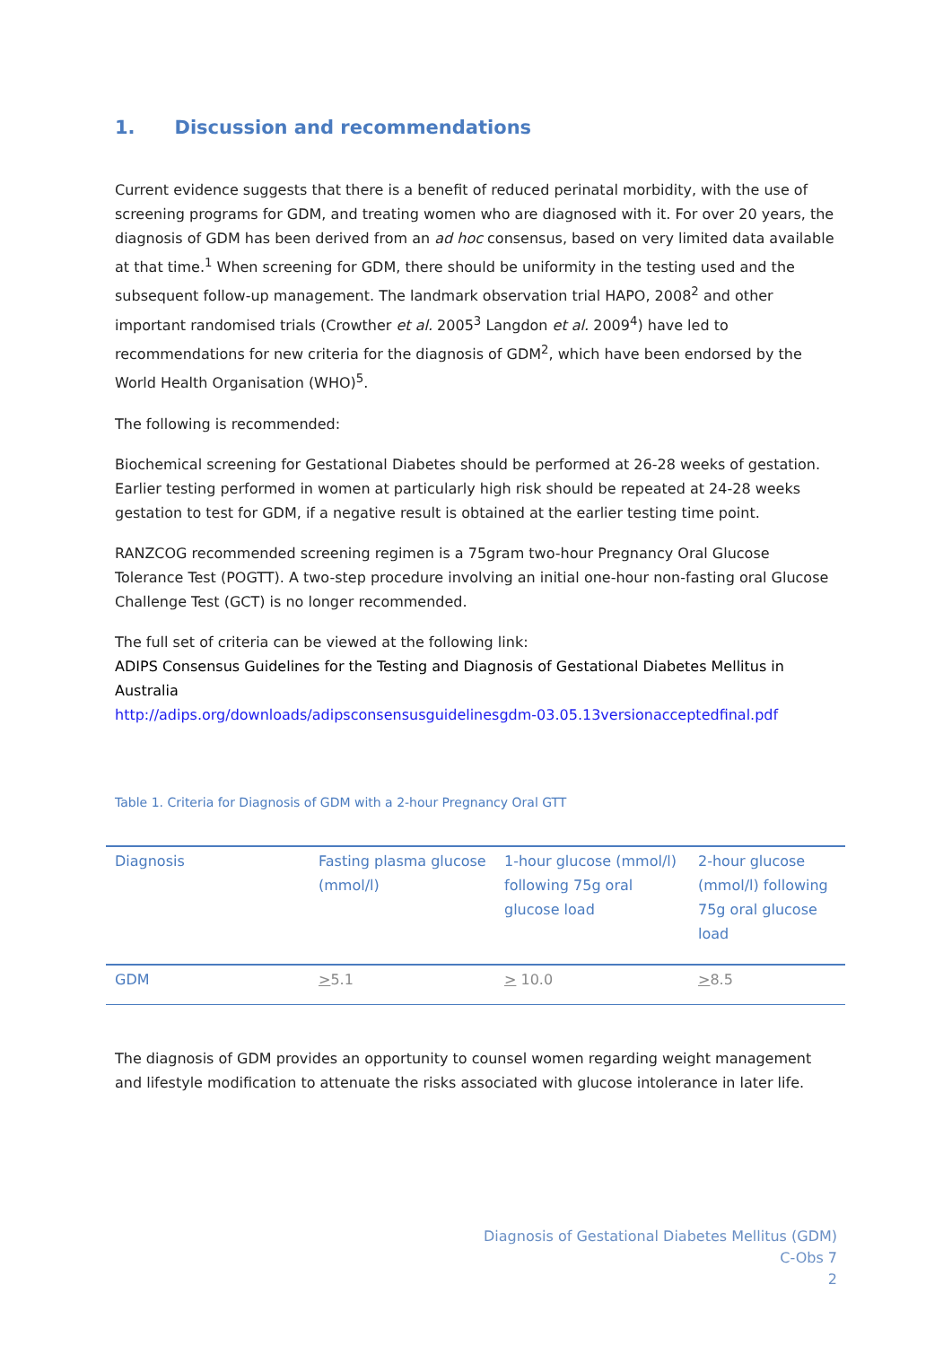1. Discussion and recommendations
Current evidence suggests that there is a benefit of reduced perinatal morbidity, with the use of screening programs for GDM, and treating women who are diagnosed with it. For over 20 years, the diagnosis of GDM has been derived from an ad hoc consensus, based on very limited data available at that time.<sup>1</sup> When screening for GDM, there should be uniformity in the testing used and the subsequent follow-up management. The landmark observation trial HAPO, 2008<sup>2</sup> and other important randomised trials (Crowther et al. 2005<sup>3</sup> Langdon et al. 2009<sup>4</sup>) have led to recommendations for new criteria for the diagnosis of GDM<sup>2</sup>, which have been endorsed by the World Health Organisation (WHO)<sup>5</sup>.
The following is recommended:
Biochemical screening for Gestational Diabetes should be performed at 26-28 weeks of gestation. Earlier testing performed in women at particularly high risk should be repeated at 24-28 weeks gestation to test for GDM, if a negative result is obtained at the earlier testing time point.
RANZCOG recommended screening regimen is a 75gram two-hour Pregnancy Oral Glucose Tolerance Test (POGTT). A two-step procedure involving an initial one-hour non-fasting oral Glucose Challenge Test (GCT) is no longer recommended.
The full set of criteria can be viewed at the following link:
ADIPS Consensus Guidelines for the Testing and Diagnosis of Gestational Diabetes Mellitus in Australia
http://adips.org/downloads/adipsconsensusguidelinesgdm-03.05.13versionacceptedfinal.pdf
Table 1. Criteria for Diagnosis of GDM with a 2-hour Pregnancy Oral GTT
| Diagnosis | Fasting plasma glucose (mmol/l) | 1-hour glucose (mmol/l) following 75g oral glucose load | 2-hour glucose (mmol/l) following 75g oral glucose load |
| GDM | > 5.1 | > 10.0 | > 8.5 |
The diagnosis of GDM provides an opportunity to counsel women regarding weight management and lifestyle modification to attenuate the risks associated with glucose intolerance in later life.
Diagnosis of Gestational Diabetes Mellitus (GDM)
C-Obs 7
2